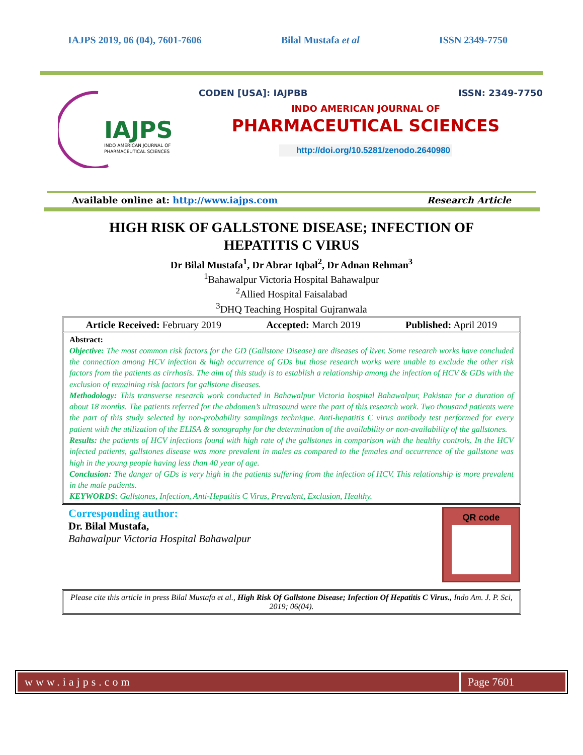IAJPS 2019, 06 (04), 7601-7606 Bilal Mustafa et al ISSN 2349-7750
IAJPS
INDO AMERICAN JOURNAL OF
PHARMACEUTICAL SCIENCES
CODEN [USA]: IAJPBB ISSN: 2349-7750
INDO AMERICAN JOURNAL OF
PHARMACEUTICAL SCIENCES
http://doi.org/10.5281/zenodo.2640980
Available online at: http://www.iajps.com Research Article
HIGH RISK OF GALLSTONE DISEASE; INFECTION OF HEPATITIS C VIRUS
Dr Bilal Mustafa<sup>1</sup>, Dr Abrar Iqbal<sup>2</sup>, Dr Adnan Rehman<sup>3</sup>
<sup>1</sup> Bahawalpur Victoria Hospital Bahawalpur
<sup>2</sup> Allied Hospital Faisalabad
<sup>3</sup> DHQ Teaching Hospital Gujranwala
Article Received: February 2019 Accepted: March 2019 Published: April 2019
Abstract:
Objective: The most common risk factors for the GD (Gallstone Disease) are diseases of liver. Some research works have concluded the connection among HCV infection & high occurrence of GDs but those research works were unable to exclude the other risk factors from the patients as cirrhosis. The aim of this study is to establish a relationship among the infection of HCV & GDs with the exclusion of remaining risk factors for gallstone diseases.
Methodology: This transverse research work conducted in Bahawalpur Victoria hospital Bahawalpur, Pakistan for a duration of about 18 months. The patients referred for the abdomen’s ultrasound were the part of this research work. Two thousand patients were the part of this study selected by non-probability samplings technique. Anti-hepatitis C virus antibody test performed for every patient with the utilization of the ELISA & sonography for the determination of the availability or non-availability of the gallstones.
Results: the patients of HCV infections found with high rate of the gallstones in comparison with the healthy controls. In the HCV infected patients, gallstones disease was more prevalent in males as compared to the females and occurrence of the gallstone was high in the young people having less than 40 year of age.
Conclusion: The danger of GDs is very high in the patients suffering from the infection of HCV. This relationship is more prevalent in the male patients.
KEYWORDS: Gallstones, Infection, Anti-Hepatitis C Virus, Prevalent, Exclusion, Healthy.
Corresponding author:
Dr. Bilal Mustafa,
Bahawalpur Victoria Hospital Bahawalpur
QR code
Please cite this article in press Bilal Mustafa et al., High Risk Of Gallstone Disease; Infection Of Hepatitis C Virus., Indo Am. J. P. Sci, 2019; 06(04).
www.iajps.com Page 7601